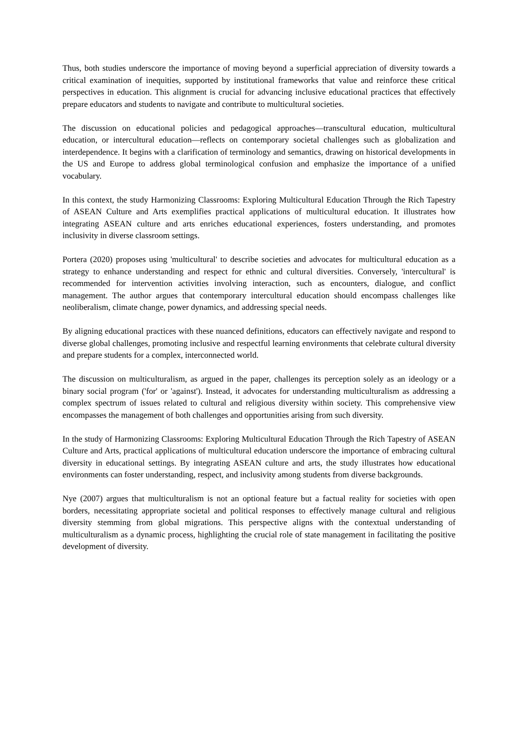Thus, both studies underscore the importance of moving beyond a superficial appreciation of diversity towards a critical examination of inequities, supported by institutional frameworks that value and reinforce these critical perspectives in education. This alignment is crucial for advancing inclusive educational practices that effectively prepare educators and students to navigate and contribute to multicultural societies.
The discussion on educational policies and pedagogical approaches—transcultural education, multicultural education, or intercultural education—reflects on contemporary societal challenges such as globalization and interdependence. It begins with a clarification of terminology and semantics, drawing on historical developments in the US and Europe to address global terminological confusion and emphasize the importance of a unified vocabulary.
In this context, the study Harmonizing Classrooms: Exploring Multicultural Education Through the Rich Tapestry of ASEAN Culture and Arts exemplifies practical applications of multicultural education. It illustrates how integrating ASEAN culture and arts enriches educational experiences, fosters understanding, and promotes inclusivity in diverse classroom settings.
Portera (2020) proposes using 'multicultural' to describe societies and advocates for multicultural education as a strategy to enhance understanding and respect for ethnic and cultural diversities. Conversely, 'intercultural' is recommended for intervention activities involving interaction, such as encounters, dialogue, and conflict management. The author argues that contemporary intercultural education should encompass challenges like neoliberalism, climate change, power dynamics, and addressing special needs.
By aligning educational practices with these nuanced definitions, educators can effectively navigate and respond to diverse global challenges, promoting inclusive and respectful learning environments that celebrate cultural diversity and prepare students for a complex, interconnected world.
The discussion on multiculturalism, as argued in the paper, challenges its perception solely as an ideology or a binary social program ('for' or 'against'). Instead, it advocates for understanding multiculturalism as addressing a complex spectrum of issues related to cultural and religious diversity within society. This comprehensive view encompasses the management of both challenges and opportunities arising from such diversity.
In the study of Harmonizing Classrooms: Exploring Multicultural Education Through the Rich Tapestry of ASEAN Culture and Arts, practical applications of multicultural education underscore the importance of embracing cultural diversity in educational settings. By integrating ASEAN culture and arts, the study illustrates how educational environments can foster understanding, respect, and inclusivity among students from diverse backgrounds.
Nye (2007) argues that multiculturalism is not an optional feature but a factual reality for societies with open borders, necessitating appropriate societal and political responses to effectively manage cultural and religious diversity stemming from global migrations. This perspective aligns with the contextual understanding of multiculturalism as a dynamic process, highlighting the crucial role of state management in facilitating the positive development of diversity.